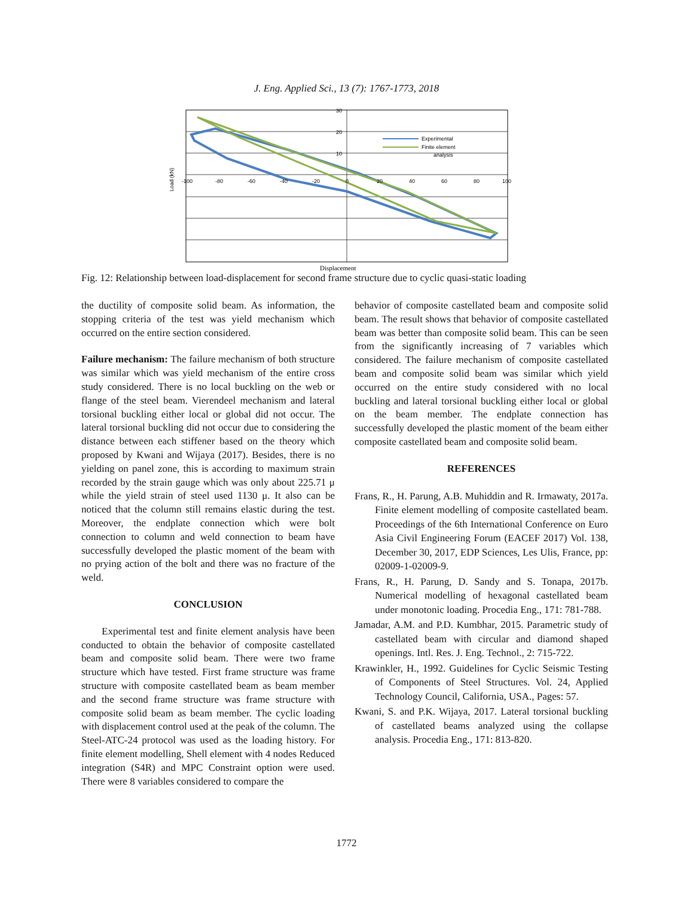J. Eng. Applied Sci., 13 (7): 1767-1773, 2018
Experimental
Finite element
analysis
-100
-80
-60
-40
-20
0
20
40
60
80
100
30
20
10
Load (kN)
Displacement
Fig. 12: Relationship between load-displacement for second frame structure due to cyclic quasi-static loading
the ductility of composite solid beam. As information, the stopping criteria of the test was yield mechanism which occurred on the entire section considered.
Failure mechanism: The failure mechanism of both structure was similar which was yield mechanism of the entire cross study considered. There is no local buckling on the web or flange of the steel beam. Vierendeel mechanism and lateral torsional buckling either local or global did not occur. The lateral torsional buckling did not occur due to considering the distance between each stiffener based on the theory which proposed by Kwani and Wijaya (2017). Besides, there is no yielding on panel zone, this is according to maximum strain recorded by the strain gauge which was only about 225.71 μ while the yield strain of steel used 1130 μ. It also can be noticed that the column still remains elastic during the test. Moreover, the endplate connection which were bolt connection to column and weld connection to beam have successfully developed the plastic moment of the beam with no prying action of the bolt and there was no fracture of the weld.
CONCLUSION
Experimental test and finite element analysis have been conducted to obtain the behavior of composite castellated beam and composite solid beam. There were two frame structure which have tested. First frame structure was frame structure with composite castellated beam as beam member and the second frame structure was frame structure with composite solid beam as beam member. The cyclic loading with displacement control used at the peak of the column. The Steel-ATC-24 protocol was used as the loading history. For finite element modelling, Shell element with 4 nodes Reduced integration (S4R) and MPC Constraint option were used. There were 8 variables considered to compare the
behavior of composite castellated beam and composite solid beam. The result shows that behavior of composite castellated beam was better than composite solid beam. This can be seen from the significantly increasing of 7 variables which considered. The failure mechanism of composite castellated beam and composite solid beam was similar which yield occurred on the entire study considered with no local buckling and lateral torsional buckling either local or global on the beam member. The endplate connection has successfully developed the plastic moment of the beam either composite castellated beam and composite solid beam.
REFERENCES
Frans, R., H. Parung, A.B. Muhiddin and R. Irmawaty, 2017a. Finite element modelling of composite castellated beam. Proceedings of the 6th International Conference on Euro Asia Civil Engineering Forum (EACEF 2017) Vol. 138, December 30, 2017, EDP Sciences, Les Ulis, France, pp: 02009-1-02009-9.
Frans, R., H. Parung, D. Sandy and S. Tonapa, 2017b. Numerical modelling of hexagonal castellated beam under monotonic loading. Procedia Eng., 171: 781-788.
Jamadar, A.M. and P.D. Kumbhar, 2015. Parametric study of castellated beam with circular and diamond shaped openings. Intl. Res. J. Eng. Technol., 2: 715-722.
Krawinkler, H., 1992. Guidelines for Cyclic Seismic Testing of Components of Steel Structures. Vol. 24, Applied Technology Council, California, USA., Pages: 57.
Kwani, S. and P.K. Wijaya, 2017. Lateral torsional buckling of castellated beams analyzed using the collapse analysis. Procedia Eng., 171: 813-820.
1772